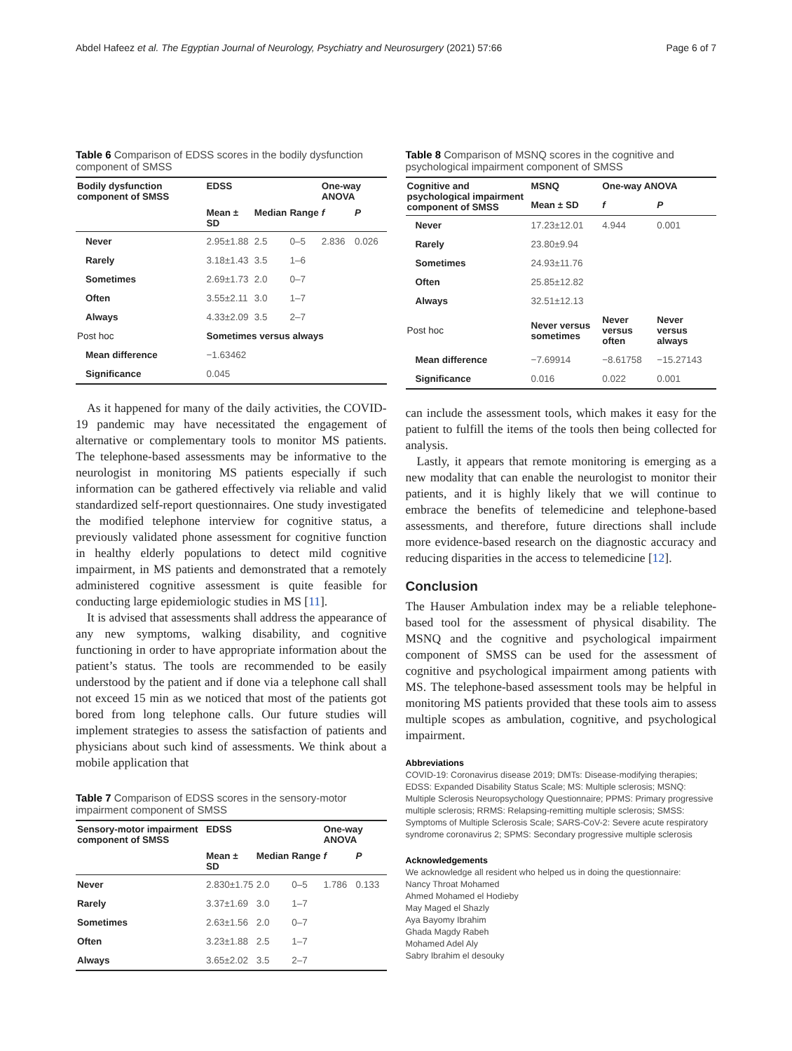Abdel Hafeez et al. The Egyptian Journal of Neurology, Psychiatry and Neurosurgery (2021) 57:66 Page 6 of 7
Table 6 Comparison of EDSS scores in the bodily dysfunction component of SMSS
| Bodily dysfunction component of SMSS | EDSS | | | One-way ANOVA | |
| --- | --- | --- | --- | --- | --- |
| | Mean ± SD | Median | Range | f | P |
| Never | 2.95±1.88 | 2.5 | 0–5 | 2.836 | 0.026 |
| Rarely | 3.18±1.43 | 3.5 | 1–6 | | |
| Sometimes | 2.69±1.73 | 2.0 | 0–7 | | |
| Often | 3.55±2.11 | 3.0 | 1–7 | | |
| Always | 4.33±2.09 | 3.5 | 2–7 | | |
| Post hoc | Sometimes versus always | | | | |
| Mean difference | −1.63462 | | | | |
| Significance | 0.045 | | | | |
As it happened for many of the daily activities, the COVID-19 pandemic may have necessitated the engagement of alternative or complementary tools to monitor MS patients. The telephone-based assessments may be informative to the neurologist in monitoring MS patients especially if such information can be gathered effectively via reliable and valid standardized self-report questionnaires. One study investigated the modified telephone interview for cognitive status, a previously validated phone assessment for cognitive function in healthy elderly populations to detect mild cognitive impairment, in MS patients and demonstrated that a remotely administered cognitive assessment is quite feasible for conducting large epidemiologic studies in MS [11].
It is advised that assessments shall address the appearance of any new symptoms, walking disability, and cognitive functioning in order to have appropriate information about the patient’s status. The tools are recommended to be easily understood by the patient and if done via a telephone call shall not exceed 15 min as we noticed that most of the patients got bored from long telephone calls. Our future studies will implement strategies to assess the satisfaction of patients and physicians about such kind of assessments. We think about a mobile application that
Table 7 Comparison of EDSS scores in the sensory-motor impairment component of SMSS
| Sensory-motor impairment component of SMSS | EDSS | | | One-way ANOVA | |
| --- | --- | --- | --- | --- | --- |
| | Mean ± SD | Median | Range | f | P |
| Never | 2.830±1.75 | 2.0 | 0–5 | 1.786 | 0.133 |
| Rarely | 3.37±1.69 | 3.0 | 1–7 | | |
| Sometimes | 2.63±1.56 | 2.0 | 0–7 | | |
| Often | 3.23±1.88 | 2.5 | 1–7 | | |
| Always | 3.65±2.02 | 3.5 | 2–7 | | |
Table 8 Comparison of MSNQ scores in the cognitive and psychological impairment component of SMSS
| Cognitive and psychological impairment component of SMSS | MSNQ | One-way ANOVA | |
| --- | --- | --- | --- |
| | Mean ± SD | f | P |
| Never | 17.23±12.01 | 4.944 | 0.001 |
| Rarely | 23.80±9.94 | | |
| Sometimes | 24.93±11.76 | | |
| Often | 25.85±12.82 | | |
| Always | 32.51±12.13 | | |
| Post hoc | Never versus sometimes | Never versus often | Never versus always |
| Mean difference | −7.69914 | −8.61758 | −15.27143 |
| Significance | 0.016 | 0.022 | 0.001 |
can include the assessment tools, which makes it easy for the patient to fulfill the items of the tools then being collected for analysis.
Lastly, it appears that remote monitoring is emerging as a new modality that can enable the neurologist to monitor their patients, and it is highly likely that we will continue to embrace the benefits of telemedicine and telephone-based assessments, and therefore, future directions shall include more evidence-based research on the diagnostic accuracy and reducing disparities in the access to telemedicine [12].
Conclusion
The Hauser Ambulation index may be a reliable telephone-based tool for the assessment of physical disability. The MSNQ and the cognitive and psychological impairment component of SMSS can be used for the assessment of cognitive and psychological impairment among patients with MS. The telephone-based assessment tools may be helpful in monitoring MS patients provided that these tools aim to assess multiple scopes as ambulation, cognitive, and psychological impairment.
Abbreviations
COVID-19: Coronavirus disease 2019; DMTs: Disease-modifying therapies; EDSS: Expanded Disability Status Scale; MS: Multiple sclerosis; MSNQ: Multiple Sclerosis Neuropsychology Questionnaire; PPMS: Primary progressive multiple sclerosis; RRMS: Relapsing-remitting multiple sclerosis; SMSS: Symptoms of Multiple Sclerosis Scale; SARS-CoV-2: Severe acute respiratory syndrome coronavirus 2; SPMS: Secondary progressive multiple sclerosis
Acknowledgements
We acknowledge all resident who helped us in doing the questionnaire:
Nancy Throat Mohamed
Ahmed Mohamed el Hodieby
May Maged el Shazly
Aya Bayomy Ibrahim
Ghada Magdy Rabeh
Mohamed Adel Aly
Sabry Ibrahim el desouky